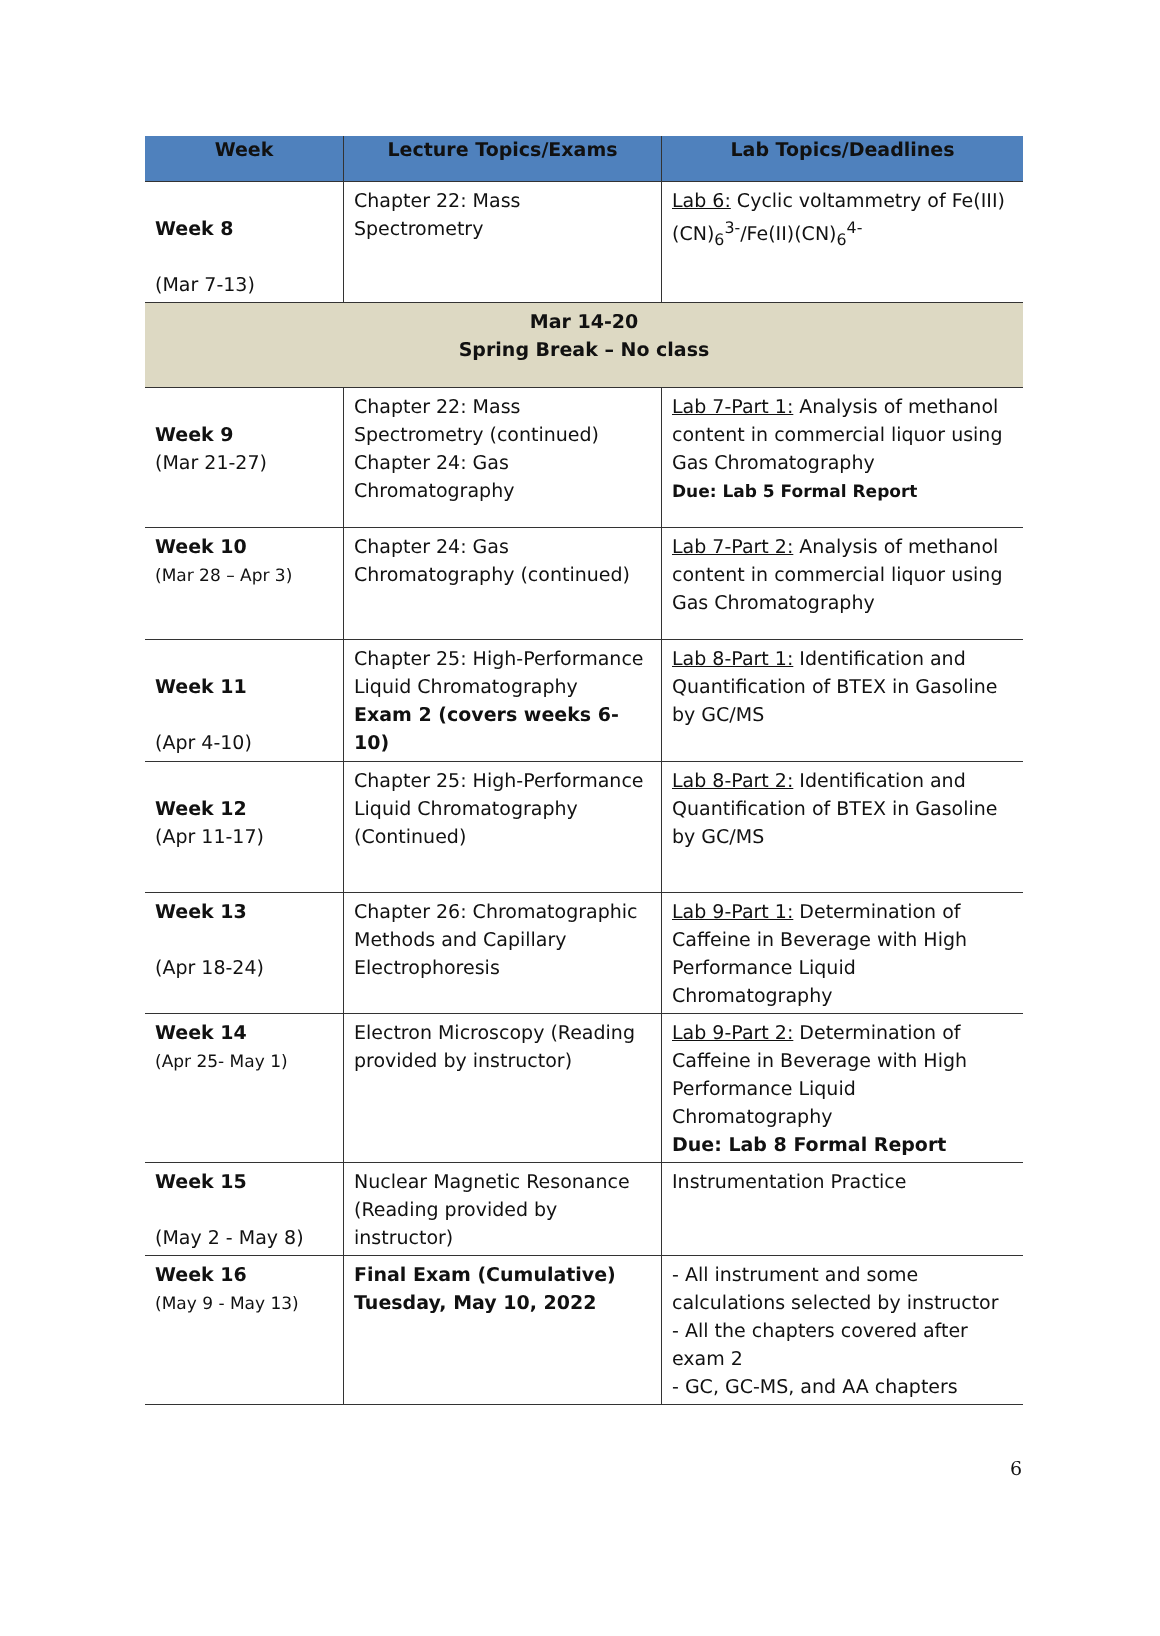| Week | Lecture Topics/Exams | Lab Topics/Deadlines |
| --- | --- | --- |
| Week 8 (Mar 7-13) | Chapter 22: Mass Spectrometry | Lab 6: Cyclic voltammetry of Fe(III)(CN)<sub>6</sub><sup>3-</sup>/Fe(II)(CN)<sub>6</sub><sup>4-</sup> |
| Mar 14-20 Spring Break – No class | | |
| Week 9 (Mar 21-27) | Chapter 22: Mass Spectrometry (continued) Chapter 24: Gas Chromatography | Lab 7-Part 1: Analysis of methanol content in commercial liquor using Gas Chromatography Due: Lab 5 Formal Report |
| Week 10 (Mar 28 – Apr 3) | Chapter 24: Gas Chromatography (continued) | Lab 7-Part 2: Analysis of methanol content in commercial liquor using Gas Chromatography |
| Week 11 (Apr 4-10) | Chapter 25: High-Performance Liquid Chromatography Exam 2 (covers weeks 6-10) | Lab 8-Part 1: Identification and Quantification of BTEX in Gasoline by GC/MS |
| Week 12 (Apr 11-17) | Chapter 25: High-Performance Liquid Chromatography (Continued) | Lab 8-Part 2: Identification and Quantification of BTEX in Gasoline by GC/MS |
| Week 13 (Apr 18-24) | Chapter 26: Chromatographic Methods and Capillary Electrophoresis | Lab 9-Part 1: Determination of Caffeine in Beverage with High Performance Liquid Chromatography |
| Week 14 (Apr 25- May 1) | Electron Microscopy (Reading provided by instructor) | Lab 9-Part 2: Determination of Caffeine in Beverage with High Performance Liquid Chromatography Due: Lab 8 Formal Report |
| Week 15 (May 2 - May 8) | Nuclear Magnetic Resonance (Reading provided by instructor) | Instrumentation Practice |
| Week 16 (May 9 - May 13) | Final Exam (Cumulative) Tuesday, May 10, 2022 | - All instrument and some calculations selected by instructor - All the chapters covered after exam 2 - GC, GC-MS, and AA chapters |
6